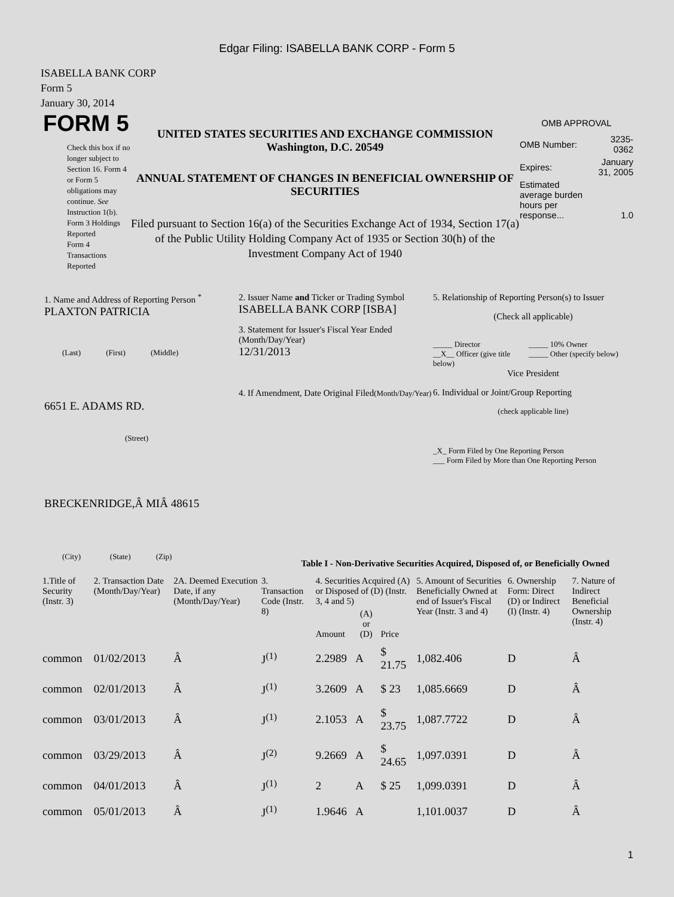Edgar Filing: ISABELLA BANK CORP - Form 5
ISABELLA BANK CORP
Form 5
January 30, 2014
FORM 5
Check this box if no longer subject to Section 16. Form 4 or Form 5 obligations may continue. See Instruction 1(b).
Form 3 Holdings Reported
Form 4 Transactions Reported
UNITED STATES SECURITIES AND EXCHANGE COMMISSION
Washington, D.C. 20549
ANNUAL STATEMENT OF CHANGES IN BENEFICIAL OWNERSHIP OF SECURITIES
Filed pursuant to Section 16(a) of the Securities Exchange Act of 1934, Section 17(a) of the Public Utility Holding Company Act of 1935 or Section 30(h) of the Investment Company Act of 1940
OMB APPROVAL
| OMB Number: | 3235-0362 |
| Expires: | January 31, 2005 |
| Estimated average burden hours per response... | 1.0 |
1. Name and Address of Reporting Person <sup>*</sup>
PLAXTON PATRICIA
(Last) (First) (Middle)
6651 E. ADAMS RD.
(Street)
BRECKENRIDGE,Â MIÂ 48615
(City) (State) (Zip)
2. Issuer Name and Ticker or Trading Symbol
ISABELLA BANK CORP [ISBA]
3. Statement for Issuer's Fiscal Year Ended (Month/Day/Year)
12/31/2013
4. If Amendment, Date Original Filed(Month/Day/Year)
5. Relationship of Reporting Person(s) to Issuer
(Check all applicable)
_____ Director
__X__ Officer (give title below)
_____ 10% Owner
_____ Other (specify below)
Vice President
6. Individual or Joint/Group Reporting
(check applicable line)
_X_ Form Filed by One Reporting Person
___ Form Filed by More than One Reporting Person
Table I - Non-Derivative Securities Acquired, Disposed of, or Beneficially Owned
| 1.Title of Security (Instr. 3) | 2. Transaction Date (Month/Day/Year) | 2A. Deemed Execution Date, if any (Month/Day/Year) | 3. Transaction Code (Instr. 8) | 4. Securities Acquired (A) or Disposed of (D) (Instr. 3, 4 and 5) | | | 5. Amount of Securities Beneficially Owned at end of Issuer's Fiscal Year (Instr. 3 and 4) | 6. Ownership Form: Direct (D) or Indirect (I) (Instr. 4) | 7. Nature of Indirect Beneficial Ownership (Instr. 4) |
| --- | --- | --- | --- | --- | --- | --- | --- | --- | --- |
| | | | | Amount | (A) or (D) | Price | | | |
| common | 01/02/2013 | Â | J<sup>(1)</sup> | 2.2989 | A | $ 21.75 | 1,082.406 | D | Â |
| common | 02/01/2013 | Â | J<sup>(1)</sup> | 3.2609 | A | $ 23 | 1,085.6669 | D | Â |
| common | 03/01/2013 | Â | J<sup>(1)</sup> | 2.1053 | A | $ 23.75 | 1,087.7722 | D | Â |
| common | 03/29/2013 | Â | J<sup>(2)</sup> | 9.2669 | A | $ 24.65 | 1,097.0391 | D | Â |
| common | 04/01/2013 | Â | J<sup>(1)</sup> | 2 | A | $ 25 | 1,099.0391 | D | Â |
| common | 05/01/2013 | Â | J<sup>(1)</sup> | 1.9646 | A | | 1,101.0037 | D | Â |
1